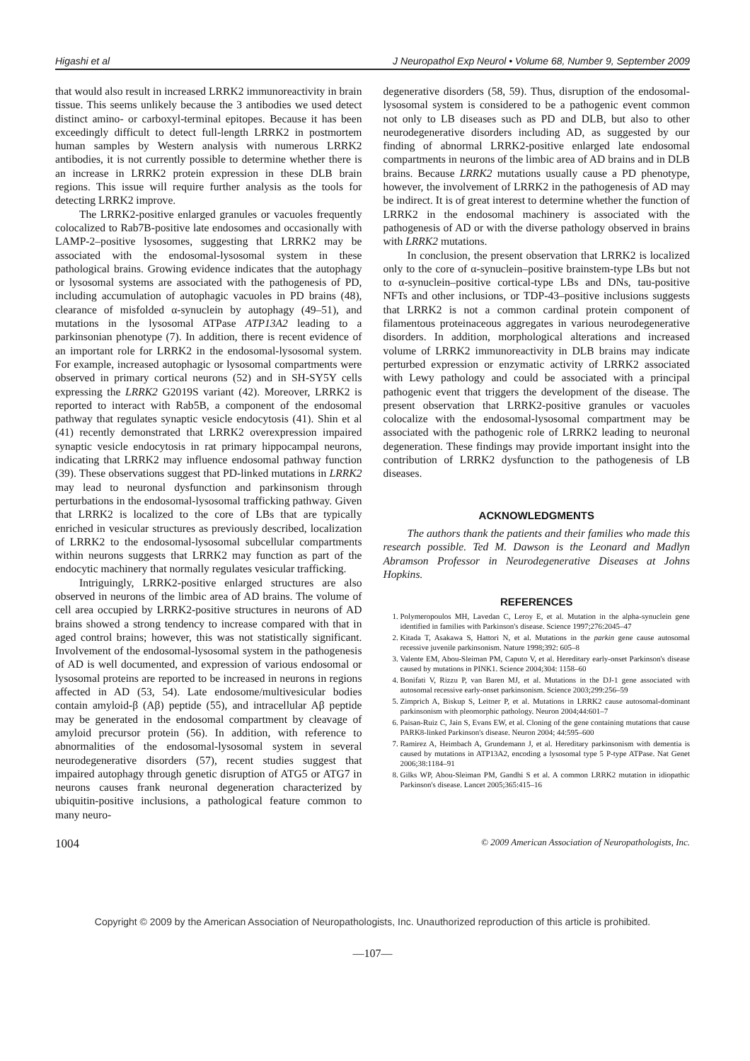Higashi et al J Neuropathol Exp Neurol • Volume 68, Number 9, September 2009
that would also result in increased LRRK2 immunoreactivity in brain tissue. This seems unlikely because the 3 antibodies we used detect distinct amino- or carboxyl-terminal epitopes. Because it has been exceedingly difficult to detect full-length LRRK2 in postmortem human samples by Western analysis with numerous LRRK2 antibodies, it is not currently possible to determine whether there is an increase in LRRK2 protein expression in these DLB brain regions. This issue will require further analysis as the tools for detecting LRRK2 improve.
The LRRK2-positive enlarged granules or vacuoles frequently colocalized to Rab7B-positive late endosomes and occasionally with LAMP-2–positive lysosomes, suggesting that LRRK2 may be associated with the endosomal-lysosomal system in these pathological brains. Growing evidence indicates that the autophagy or lysosomal systems are associated with the pathogenesis of PD, including accumulation of autophagic vacuoles in PD brains (48), clearance of misfolded α-synuclein by autophagy (49–51), and mutations in the lysosomal ATPase ATP13A2 leading to a parkinsonian phenotype (7). In addition, there is recent evidence of an important role for LRRK2 in the endosomal-lysosomal system. For example, increased autophagic or lysosomal compartments were observed in primary cortical neurons (52) and in SH-SY5Y cells expressing the LRRK2 G2019S variant (42). Moreover, LRRK2 is reported to interact with Rab5B, a component of the endosomal pathway that regulates synaptic vesicle endocytosis (41). Shin et al (41) recently demonstrated that LRRK2 overexpression impaired synaptic vesicle endocytosis in rat primary hippocampal neurons, indicating that LRRK2 may influence endosomal pathway function (39). These observations suggest that PD-linked mutations in LRRK2 may lead to neuronal dysfunction and parkinsonism through perturbations in the endosomal-lysosomal trafficking pathway. Given that LRRK2 is localized to the core of LBs that are typically enriched in vesicular structures as previously described, localization of LRRK2 to the endosomal-lysosomal subcellular compartments within neurons suggests that LRRK2 may function as part of the endocytic machinery that normally regulates vesicular trafficking.
Intriguingly, LRRK2-positive enlarged structures are also observed in neurons of the limbic area of AD brains. The volume of cell area occupied by LRRK2-positive structures in neurons of AD brains showed a strong tendency to increase compared with that in aged control brains; however, this was not statistically significant. Involvement of the endosomal-lysosomal system in the pathogenesis of AD is well documented, and expression of various endosomal or lysosomal proteins are reported to be increased in neurons in regions affected in AD (53, 54). Late endosome/multivesicular bodies contain amyloid-β (Aβ) peptide (55), and intracellular Aβ peptide may be generated in the endosomal compartment by cleavage of amyloid precursor protein (56). In addition, with reference to abnormalities of the endosomal-lysosomal system in several neurodegenerative disorders (57), recent studies suggest that impaired autophagy through genetic disruption of ATG5 or ATG7 in neurons causes frank neuronal degeneration characterized by ubiquitin-positive inclusions, a pathological feature common to many neuro-
degenerative disorders (58, 59). Thus, disruption of the endosomal-lysosomal system is considered to be a pathogenic event common not only to LB diseases such as PD and DLB, but also to other neurodegenerative disorders including AD, as suggested by our finding of abnormal LRRK2-positive enlarged late endosomal compartments in neurons of the limbic area of AD brains and in DLB brains. Because LRRK2 mutations usually cause a PD phenotype, however, the involvement of LRRK2 in the pathogenesis of AD may be indirect. It is of great interest to determine whether the function of LRRK2 in the endosomal machinery is associated with the pathogenesis of AD or with the diverse pathology observed in brains with LRRK2 mutations.
In conclusion, the present observation that LRRK2 is localized only to the core of α-synuclein–positive brainstem-type LBs but not to α-synuclein–positive cortical-type LBs and DNs, tau-positive NFTs and other inclusions, or TDP-43–positive inclusions suggests that LRRK2 is not a common cardinal protein component of filamentous proteinaceous aggregates in various neurodegenerative disorders. In addition, morphological alterations and increased volume of LRRK2 immunoreactivity in DLB brains may indicate perturbed expression or enzymatic activity of LRRK2 associated with Lewy pathology and could be associated with a principal pathogenic event that triggers the development of the disease. The present observation that LRRK2-positive granules or vacuoles colocalize with the endosomal-lysosomal compartment may be associated with the pathogenic role of LRRK2 leading to neuronal degeneration. These findings may provide important insight into the contribution of LRRK2 dysfunction to the pathogenesis of LB diseases.
ACKNOWLEDGMENTS
The authors thank the patients and their families who made this research possible. Ted M. Dawson is the Leonard and Madlyn Abramson Professor in Neurodegenerative Diseases at Johns Hopkins.
REFERENCES
1. Polymeropoulos MH, Lavedan C, Leroy E, et al. Mutation in the alpha-synuclein gene identified in families with Parkinson's disease. Science 1997;276:2045–47
2. Kitada T, Asakawa S, Hattori N, et al. Mutations in the parkin gene cause autosomal recessive juvenile parkinsonism. Nature 1998;392: 605–8
3. Valente EM, Abou-Sleiman PM, Caputo V, et al. Hereditary early-onset Parkinson's disease caused by mutations in PINK1. Science 2004;304: 1158–60
4. Bonifati V, Rizzu P, van Baren MJ, et al. Mutations in the DJ-1 gene associated with autosomal recessive early-onset parkinsonism. Science 2003;299:256–59
5. Zimprich A, Biskup S, Leitner P, et al. Mutations in LRRK2 cause autosomal-dominant parkinsonism with pleomorphic pathology. Neuron 2004;44:601–7
6. Paisan-Ruiz C, Jain S, Evans EW, et al. Cloning of the gene containing mutations that cause PARK8-linked Parkinson's disease. Neuron 2004; 44:595–600
7. Ramirez A, Heimbach A, Grundemann J, et al. Hereditary parkinsonism with dementia is caused by mutations in ATP13A2, encoding a lysosomal type 5 P-type ATPase. Nat Genet 2006;38:1184–91
8. Gilks WP, Abou-Sleiman PM, Gandhi S et al. A common LRRK2 mutation in idiopathic Parkinson's disease. Lancet 2005;365:415–16
1004 © 2009 American Association of Neuropathologists, Inc.
Copyright © 2009 by the American Association of Neuropathologists, Inc. Unauthorized reproduction of this article is prohibited.
—107—